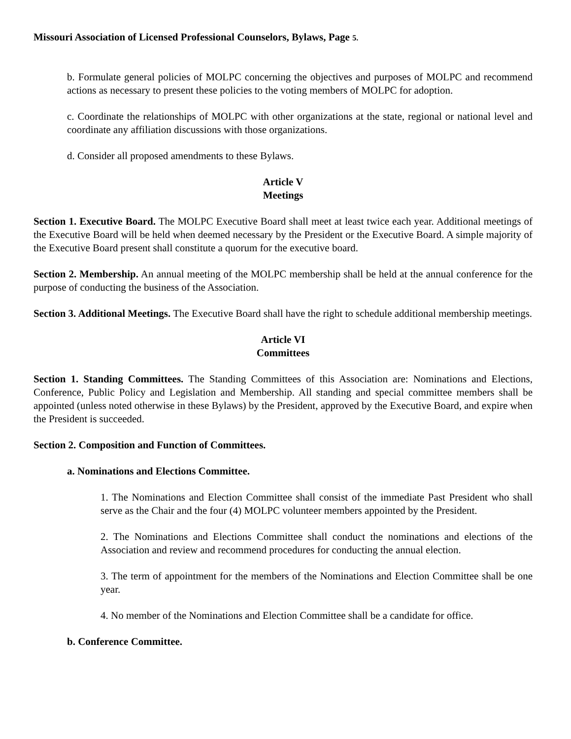Missouri Association of Licensed Professional Counselors, Bylaws, Page 5.
b. Formulate general policies of MOLPC concerning the objectives and purposes of MOLPC and recommend actions as necessary to present these policies to the voting members of MOLPC for adoption.
c. Coordinate the relationships of MOLPC with other organizations at the state, regional or national level and coordinate any affiliation discussions with those organizations.
d. Consider all proposed amendments to these Bylaws.
Article V
Meetings
Section 1. Executive Board. The MOLPC Executive Board shall meet at least twice each year. Additional meetings of the Executive Board will be held when deemed necessary by the President or the Executive Board. A simple majority of the Executive Board present shall constitute a quorum for the executive board.
Section 2. Membership. An annual meeting of the MOLPC membership shall be held at the annual conference for the purpose of conducting the business of the Association.
Section 3. Additional Meetings. The Executive Board shall have the right to schedule additional membership meetings.
Article VI
Committees
Section 1. Standing Committees. The Standing Committees of this Association are: Nominations and Elections, Conference, Public Policy and Legislation and Membership. All standing and special committee members shall be appointed (unless noted otherwise in these Bylaws) by the President, approved by the Executive Board, and expire when the President is succeeded.
Section 2. Composition and Function of Committees.
a. Nominations and Elections Committee.
1. The Nominations and Election Committee shall consist of the immediate Past President who shall serve as the Chair and the four (4) MOLPC volunteer members appointed by the President.
2. The Nominations and Elections Committee shall conduct the nominations and elections of the Association and review and recommend procedures for conducting the annual election.
3. The term of appointment for the members of the Nominations and Election Committee shall be one year.
4. No member of the Nominations and Election Committee shall be a candidate for office.
b. Conference Committee.